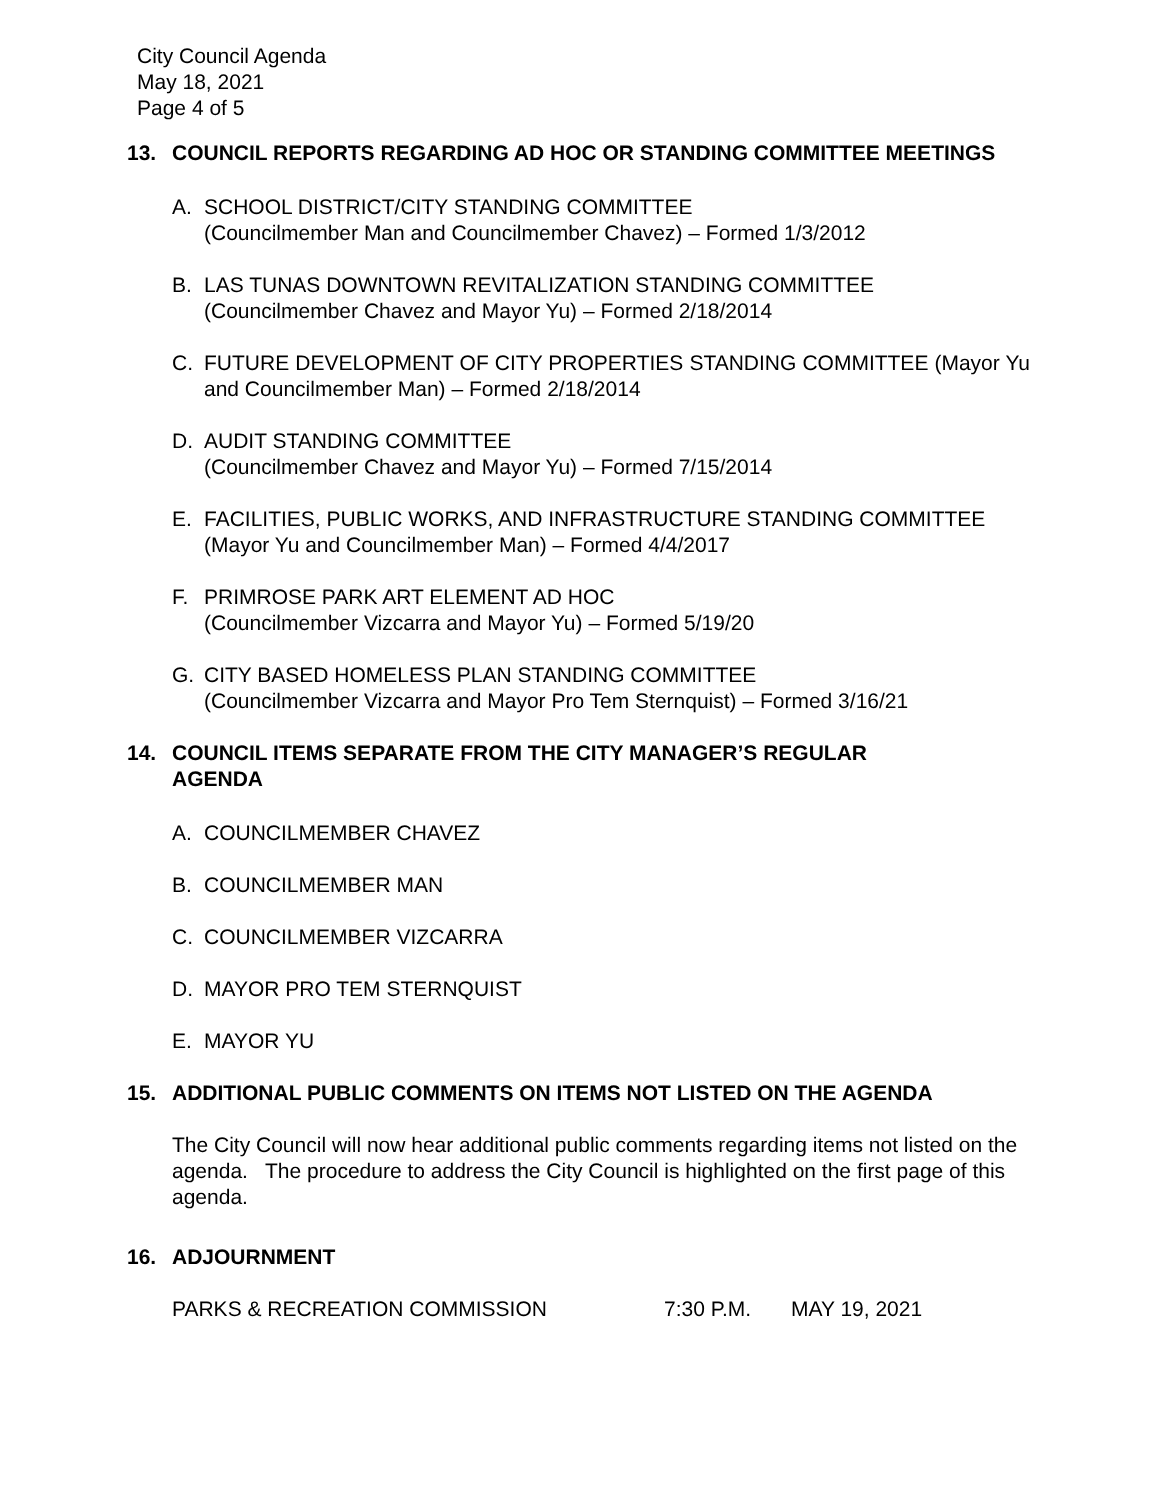City Council Agenda
May 18, 2021
Page 4 of 5
13. COUNCIL REPORTS REGARDING AD HOC OR STANDING COMMITTEE MEETINGS
A. SCHOOL DISTRICT/CITY STANDING COMMITTEE
(Councilmember Man and Councilmember Chavez) – Formed 1/3/2012
B. LAS TUNAS DOWNTOWN REVITALIZATION STANDING COMMITTEE
(Councilmember Chavez and Mayor Yu) – Formed 2/18/2014
C. FUTURE DEVELOPMENT OF CITY PROPERTIES STANDING COMMITTEE (Mayor Yu and Councilmember Man) – Formed 2/18/2014
D. AUDIT STANDING COMMITTEE
(Councilmember Chavez and Mayor Yu) – Formed 7/15/2014
E. FACILITIES, PUBLIC WORKS, AND INFRASTRUCTURE STANDING COMMITTEE
(Mayor Yu and Councilmember Man) – Formed 4/4/2017
F. PRIMROSE PARK ART ELEMENT AD HOC
(Councilmember Vizcarra and Mayor Yu) – Formed 5/19/20
G. CITY BASED HOMELESS PLAN STANDING COMMITTEE
(Councilmember Vizcarra and Mayor Pro Tem Sternquist) – Formed 3/16/21
14. COUNCIL ITEMS SEPARATE FROM THE CITY MANAGER’S REGULAR
AGENDA
A. COUNCILMEMBER CHAVEZ
B. COUNCILMEMBER MAN
C. COUNCILMEMBER VIZCARRA
D. MAYOR PRO TEM STERNQUIST
E. MAYOR YU
15. ADDITIONAL PUBLIC COMMENTS ON ITEMS NOT LISTED ON THE AGENDA
The City Council will now hear additional public comments regarding items not listed on the agenda. The procedure to address the City Council is highlighted on the first page of this agenda.
16. ADJOURNMENT
PARKS & RECREATION COMMISSION 7:30 P.M. MAY 19, 2021